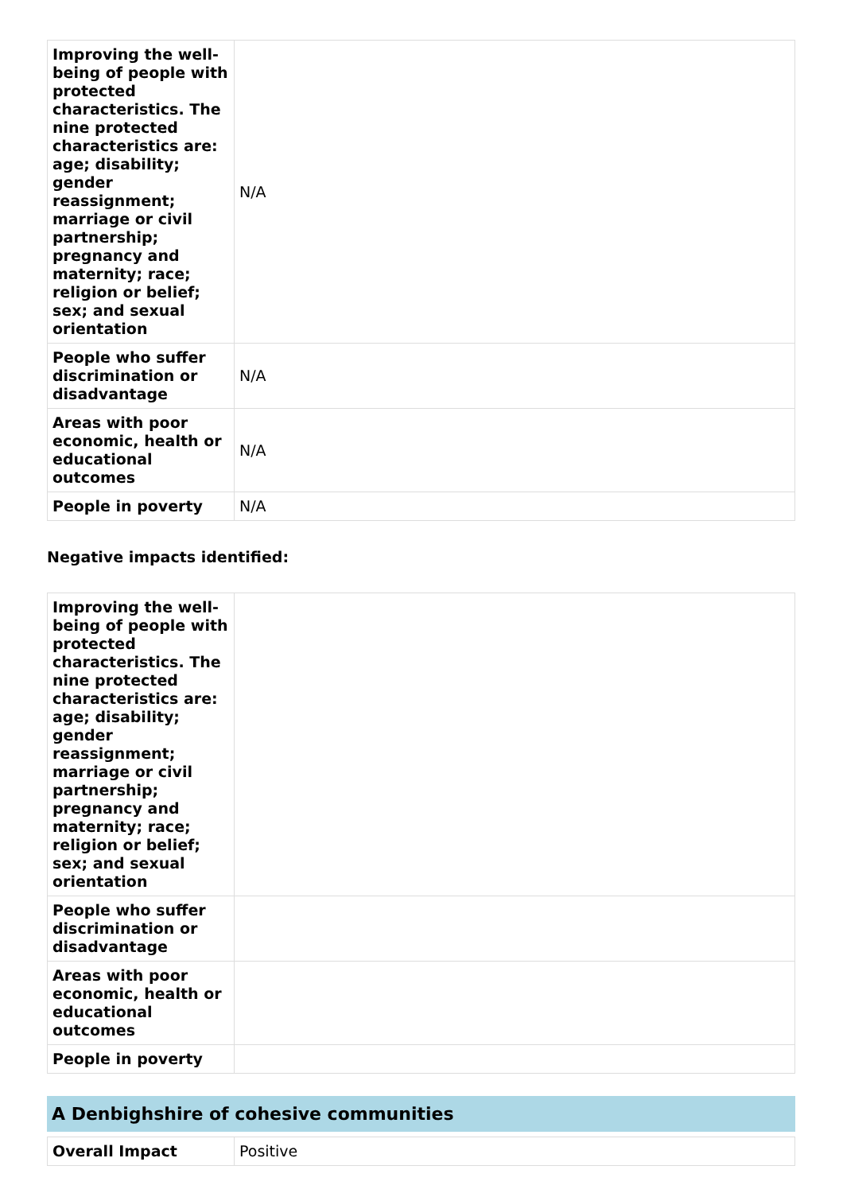| Improving the well-being of people with protected characteristics. The nine protected characteristics are: age; disability; gender reassignment; marriage or civil partnership; pregnancy and maternity; race; religion or belief; sex; and sexual orientation | N/A |
| People who suffer discrimination or disadvantage | N/A |
| Areas with poor economic, health or educational outcomes | N/A |
| People in poverty | N/A |
Negative impacts identified:
| Improving the well-being of people with protected characteristics. The nine protected characteristics are: age; disability; gender reassignment; marriage or civil partnership; pregnancy and maternity; race; religion or belief; sex; and sexual orientation | |
| People who suffer discrimination or disadvantage | |
| Areas with poor economic, health or educational outcomes | |
| People in poverty | |
A Denbighshire of cohesive communities
| Overall Impact | Positive |